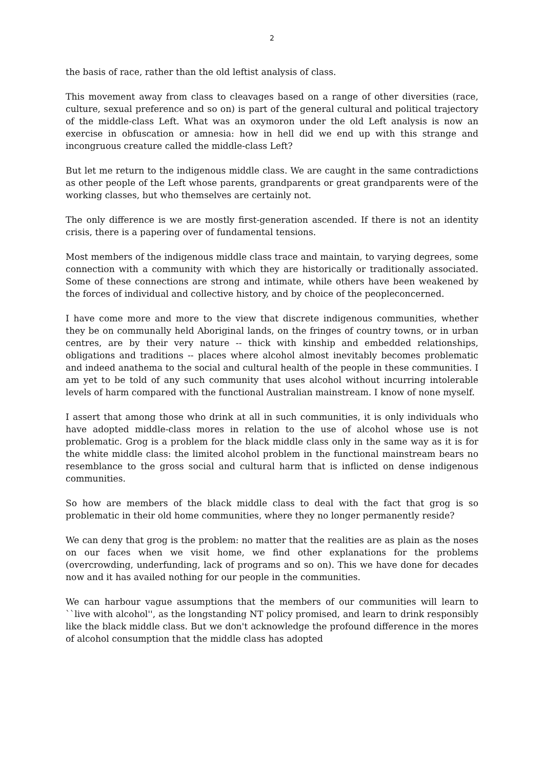2
the basis of race, rather than the old leftist analysis of class.
This movement away from class to cleavages based on a range of other diversities (race, culture, sexual preference and so on) is part of the general cultural and political trajectory of the middle-class Left. What was an oxymoron under the old Left analysis is now an exercise in obfuscation or amnesia: how in hell did we end up with this strange and incongruous creature called the middle-class Left?
But let me return to the indigenous middle class. We are caught in the same contradictions as other people of the Left whose parents, grandparents or great grandparents were of the working classes, but who themselves are certainly not.
The only difference is we are mostly first-generation ascended. If there is not an identity crisis, there is a papering over of fundamental tensions.
Most members of the indigenous middle class trace and maintain, to varying degrees, some connection with a community with which they are historically or traditionally associated. Some of these connections are strong and intimate, while others have been weakened by the forces of individual and collective history, and by choice of the peopleconcerned.
I have come more and more to the view that discrete indigenous communities, whether they be on communally held Aboriginal lands, on the fringes of country towns, or in urban centres, are by their very nature -- thick with kinship and embedded relationships, obligations and traditions -- places where alcohol almost inevitably becomes problematic and indeed anathema to the social and cultural health of the people in these communities. I am yet to be told of any such community that uses alcohol without incurring intolerable levels of harm compared with the functional Australian mainstream. I know of none myself.
I assert that among those who drink at all in such communities, it is only individuals who have adopted middle-class mores in relation to the use of alcohol whose use is not problematic. Grog is a problem for the black middle class only in the same way as it is for the white middle class: the limited alcohol problem in the functional mainstream bears no resemblance to the gross social and cultural harm that is inflicted on dense indigenous communities.
So how are members of the black middle class to deal with the fact that grog is so problematic in their old home communities, where they no longer permanently reside?
We can deny that grog is the problem: no matter that the realities are as plain as the noses on our faces when we visit home, we find other explanations for the problems (overcrowding, underfunding, lack of programs and so on). This we have done for decades now and it has availed nothing for our people in the communities.
We can harbour vague assumptions that the members of our communities will learn to ``live with alcohol'', as the longstanding NT policy promised, and learn to drink responsibly like the black middle class. But we don't acknowledge the profound difference in the mores of alcohol consumption that the middle class has adopted